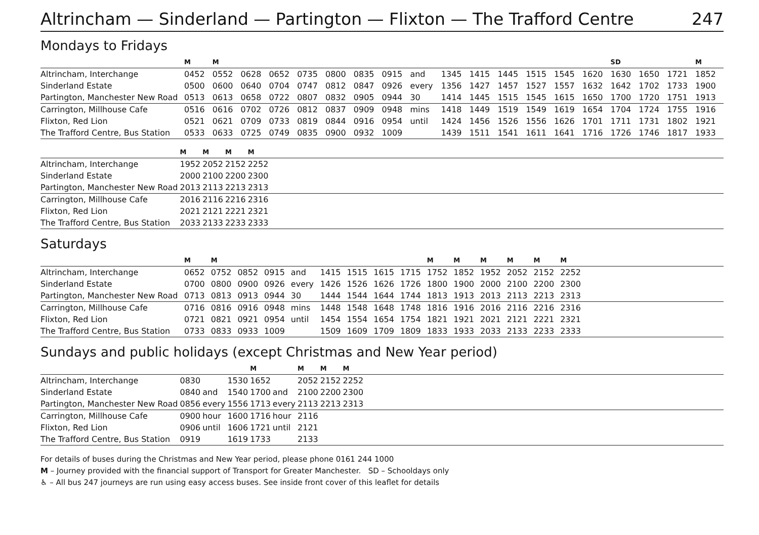Altrincham — Sinderland — Partington — Flixton — The Trafford Centre 247
Mondays to Fridays
| | M | M | | | | | | | | | | | | | | SD | | | M |
| --- | --- | --- | --- | --- | --- | --- | --- | --- | --- | --- | --- | --- | --- | --- | --- | --- | --- | --- | --- |
| Altrincham, Interchange | 0452 | 0552 | 0628 | 0652 | 0735 | 0800 | 0835 | 0915 | and | 1345 | 1415 | 1445 | 1515 | 1545 | 1620 | 1630 | 1650 | 1721 | 1852 |
| Sinderland Estate | 0500 | 0600 | 0640 | 0704 | 0747 | 0812 | 0847 | 0926 | every | 1356 | 1427 | 1457 | 1527 | 1557 | 1632 | 1642 | 1702 | 1733 | 1900 |
| Partington, Manchester New Road | 0513 | 0613 | 0658 | 0722 | 0807 | 0832 | 0905 | 0944 | 30 | 1414 | 1445 | 1515 | 1545 | 1615 | 1650 | 1700 | 1720 | 1751 | 1913 |
| Carrington, Millhouse Cafe | 0516 | 0616 | 0702 | 0726 | 0812 | 0837 | 0909 | 0948 | mins | 1418 | 1449 | 1519 | 1549 | 1619 | 1654 | 1704 | 1724 | 1755 | 1916 |
| Flixton, Red Lion | 0521 | 0621 | 0709 | 0733 | 0819 | 0844 | 0916 | 0954 | until | 1424 | 1456 | 1526 | 1556 | 1626 | 1701 | 1711 | 1731 | 1802 | 1921 |
| The Trafford Centre, Bus Station | 0533 | 0633 | 0725 | 0749 | 0835 | 0900 | 0932 | 1009 | | 1439 | 1511 | 1541 | 1611 | 1641 | 1716 | 1726 | 1746 | 1817 | 1933 |
| | M | M | M | M | |
| --- | --- | --- | --- | --- | --- |
| Altrincham, Interchange | 1952 | 2052 | 2152 | 2252 | |
| Sinderland Estate | 2000 | 2100 | 2200 | 2300 | |
| Partington, Manchester New Road | 2013 | 2113 | 2213 | 2313 | |
| Carrington, Millhouse Cafe | 2016 | 2116 | 2216 | 2316 | |
| Flixton, Red Lion | 2021 | 2121 | 2221 | 2321 | |
| The Trafford Centre, Bus Station | 2033 | 2133 | 2233 | 2333 | |
Saturdays
| | M | M | | | | | | | | M | M | M | M | M | M | |
| --- | --- | --- | --- | --- | --- | --- | --- | --- | --- | --- | --- | --- | --- | --- | --- | --- |
| Altrincham, Interchange | 0652 | 0752 | 0852 | 0915 | and | 1415 | 1515 | 1615 | 1715 | 1752 | 1852 | 1952 | 2052 | 2152 | 2252 | |
| Sinderland Estate | 0700 | 0800 | 0900 | 0926 | every | 1426 | 1526 | 1626 | 1726 | 1800 | 1900 | 2000 | 2100 | 2200 | 2300 | |
| Partington, Manchester New Road | 0713 | 0813 | 0913 | 0944 | 30 | 1444 | 1544 | 1644 | 1744 | 1813 | 1913 | 2013 | 2113 | 2213 | 2313 | |
| Carrington, Millhouse Cafe | 0716 | 0816 | 0916 | 0948 | mins | 1448 | 1548 | 1648 | 1748 | 1816 | 1916 | 2016 | 2116 | 2216 | 2316 | |
| Flixton, Red Lion | 0721 | 0821 | 0921 | 0954 | until | 1454 | 1554 | 1654 | 1754 | 1821 | 1921 | 2021 | 2121 | 2221 | 2321 | |
| The Trafford Centre, Bus Station | 0733 | 0833 | 0933 | 1009 | | 1509 | 1609 | 1709 | 1809 | 1833 | 1933 | 2033 | 2133 | 2233 | 2333 | |
Sundays and public holidays (except Christmas and New Year period)
| | | | | M | | M | M | M | |
| --- | --- | --- | --- | --- | --- | --- | --- | --- | --- |
| Altrincham, Interchange | 0830 | | 1530 | 1652 | | 2052 | 2152 | 2252 | |
| Sinderland Estate | 0840 | and | 1540 | 1700 | and | 2100 | 2200 | 2300 | |
| Partington, Manchester New Road | 0856 | every | 1556 | 1713 | every | 2113 | 2213 | 2313 | |
| Carrington, Millhouse Cafe | 0900 | hour | 1600 | 1716 | hour | 2116 | | | |
| Flixton, Red Lion | 0906 | until | 1606 | 1721 | until | 2121 | | | |
| The Trafford Centre, Bus Station | 0919 | | 1619 | 1733 | | 2133 | | | |
For details of buses during the Christmas and New Year period, please phone 0161 244 1000
M – Journey provided with the financial support of Transport for Greater Manchester. SD – Schooldays only
♿ – All bus 247 journeys are run using easy access buses. See inside front cover of this leaflet for details